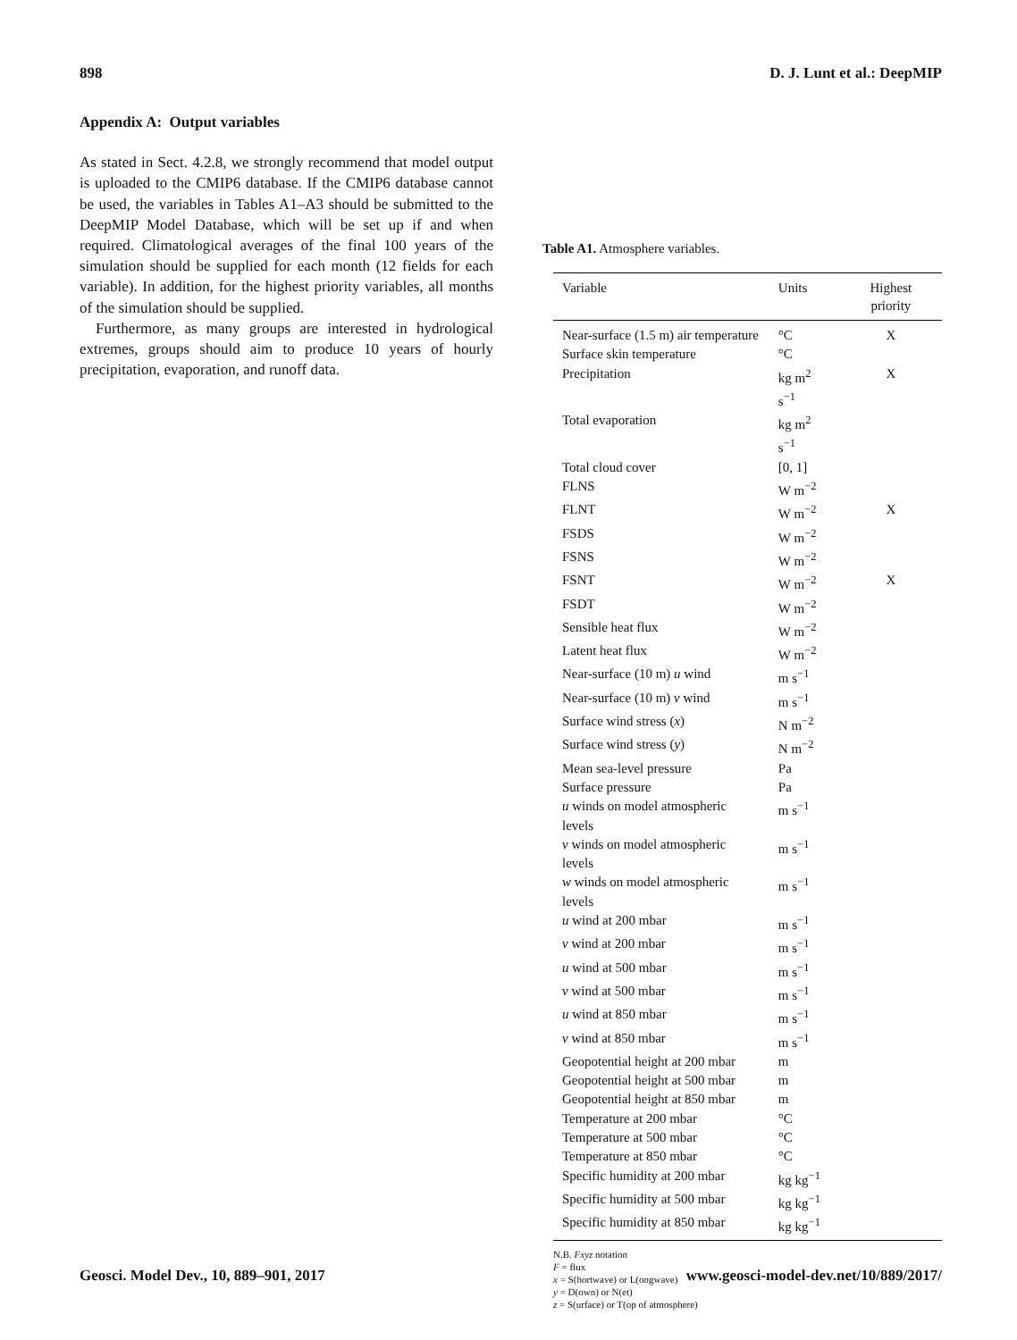898 D. J. Lunt et al.: DeepMIP
Appendix A: Output variables
As stated in Sect. 4.2.8, we strongly recommend that model output is uploaded to the CMIP6 database. If the CMIP6 database cannot be used, the variables in Tables A1–A3 should be submitted to the DeepMIP Model Database, which will be set up if and when required. Climatological averages of the final 100 years of the simulation should be supplied for each month (12 fields for each variable). In addition, for the highest priority variables, all months of the simulation should be supplied.
Furthermore, as many groups are interested in hydrological extremes, groups should aim to produce 10 years of hourly precipitation, evaporation, and runoff data.
Table A1. Atmosphere variables.
| Variable | Units | Highest priority |
| --- | --- | --- |
| Near-surface (1.5 m) air temperature | °C | X |
| Surface skin temperature | °C | |
| Precipitation | kg m<sup>2</sup> s<sup>−1</sup> | X |
| Total evaporation | kg m<sup>2</sup> s<sup>−1</sup> | |
| Total cloud cover | [0, 1] | |
| FLNS | W m<sup>−2</sup> | |
| FLNT | W m<sup>−2</sup> | X |
| FSDS | W m<sup>−2</sup> | |
| FSNS | W m<sup>−2</sup> | |
| FSNT | W m<sup>−2</sup> | X |
| FSDT | W m<sup>−2</sup> | |
| Sensible heat flux | W m<sup>−2</sup> | |
| Latent heat flux | W m<sup>−2</sup> | |
| Near-surface (10 m) u wind | m s<sup>−1</sup> | |
| Near-surface (10 m) v wind | m s<sup>−1</sup> | |
| Surface wind stress ( x ) | N m<sup>−2</sup> | |
| Surface wind stress ( y ) | N m<sup>−2</sup> | |
| Mean sea-level pressure | Pa | |
| Surface pressure | Pa | |
| u winds on model atmospheric levels | m s<sup>−1</sup> | |
| v winds on model atmospheric levels | m s<sup>−1</sup> | |
| w winds on model atmospheric levels | m s<sup>−1</sup> | |
| u wind at 200 mbar | m s<sup>−1</sup> | |
| v wind at 200 mbar | m s<sup>−1</sup> | |
| u wind at 500 mbar | m s<sup>−1</sup> | |
| v wind at 500 mbar | m s<sup>−1</sup> | |
| u wind at 850 mbar | m s<sup>−1</sup> | |
| v wind at 850 mbar | m s<sup>−1</sup> | |
| Geopotential height at 200 mbar | m | |
| Geopotential height at 500 mbar | m | |
| Geopotential height at 850 mbar | m | |
| Temperature at 200 mbar | °C | |
| Temperature at 500 mbar | °C | |
| Temperature at 850 mbar | °C | |
| Specific humidity at 200 mbar | kg kg<sup>−1</sup> | |
| Specific humidity at 500 mbar | kg kg<sup>−1</sup> | |
| Specific humidity at 850 mbar | kg kg<sup>−1</sup> | |
N.B. Fxyz notation
F = flux
x = S(hortwave) or L(ongwave)
y = D(own) or N(et)
z = S(urface) or T(op of atmosphere)
Geosci. Model Dev., 10, 889–901, 2017 www.geosci-model-dev.net/10/889/2017/